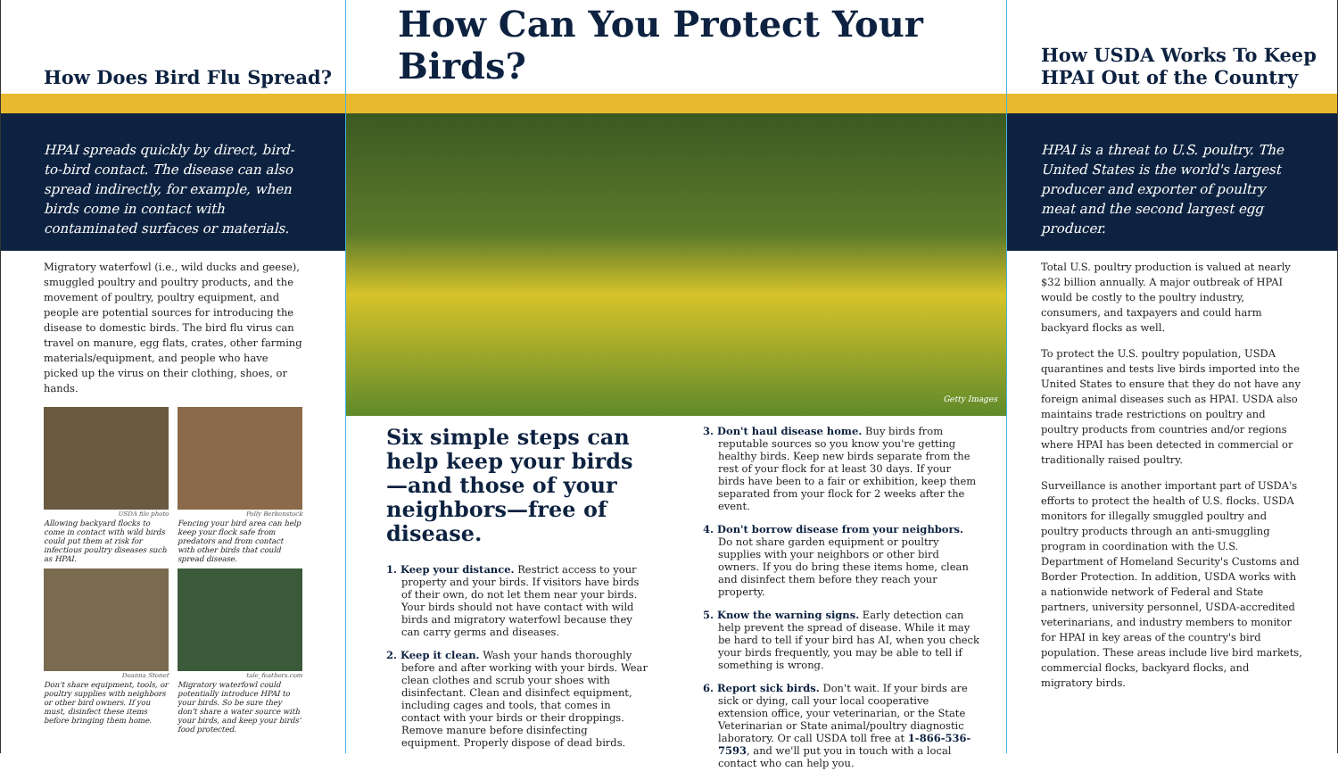How Does Bird Flu Spread?
HPAI spreads quickly by direct, bird-to-bird contact. The disease can also spread indirectly, for example, when birds come in contact with contaminated surfaces or materials.
Migratory waterfowl (i.e., wild ducks and geese), smuggled poultry and poultry products, and the movement of poultry, poultry equipment, and people are potential sources for introducing the disease to domestic birds. The bird flu virus can travel on manure, egg flats, crates, other farming materials/equipment, and people who have picked up the virus on their clothing, shoes, or hands.
USDA file photo
Allowing backyard flocks to come in contact with wild birds could put them at risk for infectious poultry diseases such as HPAI.
Polly Berkenstock
Fencing your bird area can help keep your flock safe from predators and from contact with other birds that could spread disease.
Deanna Stonet
Don't share equipment, tools, or poultry supplies with neighbors or other bird owners. If you must, disinfect these items before bringing them home.
tale_feathers.com
Migratory waterfowl could potentially introduce HPAI to your birds. So be sure they don't share a water source with your birds, and keep your birds' food protected.
How Can You Protect Your Birds?
Getty Images
Six simple steps can help keep your birds—and those of your neighbors—free of disease.
1. Keep your distance. Restrict access to your property and your birds. If visitors have birds of their own, do not let them near your birds. Your birds should not have contact with wild birds and migratory waterfowl because they can carry germs and diseases.
2. Keep it clean. Wash your hands thoroughly before and after working with your birds. Wear clean clothes and scrub your shoes with disinfectant. Clean and disinfect equipment, including cages and tools, that comes in contact with your birds or their droppings. Remove manure before disinfecting equipment. Properly dispose of dead birds.
3. Don't haul disease home. Buy birds from reputable sources so you know you're getting healthy birds. Keep new birds separate from the rest of your flock for at least 30 days. If your birds have been to a fair or exhibition, keep them separated from your flock for 2 weeks after the event.
4. Don't borrow disease from your neighbors. Do not share garden equipment or poultry supplies with your neighbors or other bird owners. If you do bring these items home, clean and disinfect them before they reach your property.
5. Know the warning signs. Early detection can help prevent the spread of disease. While it may be hard to tell if your bird has AI, when you check your birds frequently, you may be able to tell if something is wrong.
6. Report sick birds. Don't wait. If your birds are sick or dying, call your local cooperative extension office, your veterinarian, or the State Veterinarian or State animal/poultry diagnostic laboratory. Or call USDA toll free at 1-866-536-7593, and we'll put you in touch with a local contact who can help you.
How USDA Works To Keep HPAI Out of the Country
HPAI is a threat to U.S. poultry. The United States is the world's largest producer and exporter of poultry meat and the second largest egg producer.
Total U.S. poultry production is valued at nearly $32 billion annually. A major outbreak of HPAI would be costly to the poultry industry, consumers, and taxpayers and could harm backyard flocks as well.
To protect the U.S. poultry population, USDA quarantines and tests live birds imported into the United States to ensure that they do not have any foreign animal diseases such as HPAI. USDA also maintains trade restrictions on poultry and poultry products from countries and/or regions where HPAI has been detected in commercial or traditionally raised poultry.
Surveillance is another important part of USDA's efforts to protect the health of U.S. flocks. USDA monitors for illegally smuggled poultry and poultry products through an anti-smuggling program in coordination with the U.S. Department of Homeland Security's Customs and Border Protection. In addition, USDA works with a nationwide network of Federal and State partners, university personnel, USDA-accredited veterinarians, and industry members to monitor for HPAI in key areas of the country's bird population. These areas include live bird markets, commercial flocks, backyard flocks, and migratory birds.